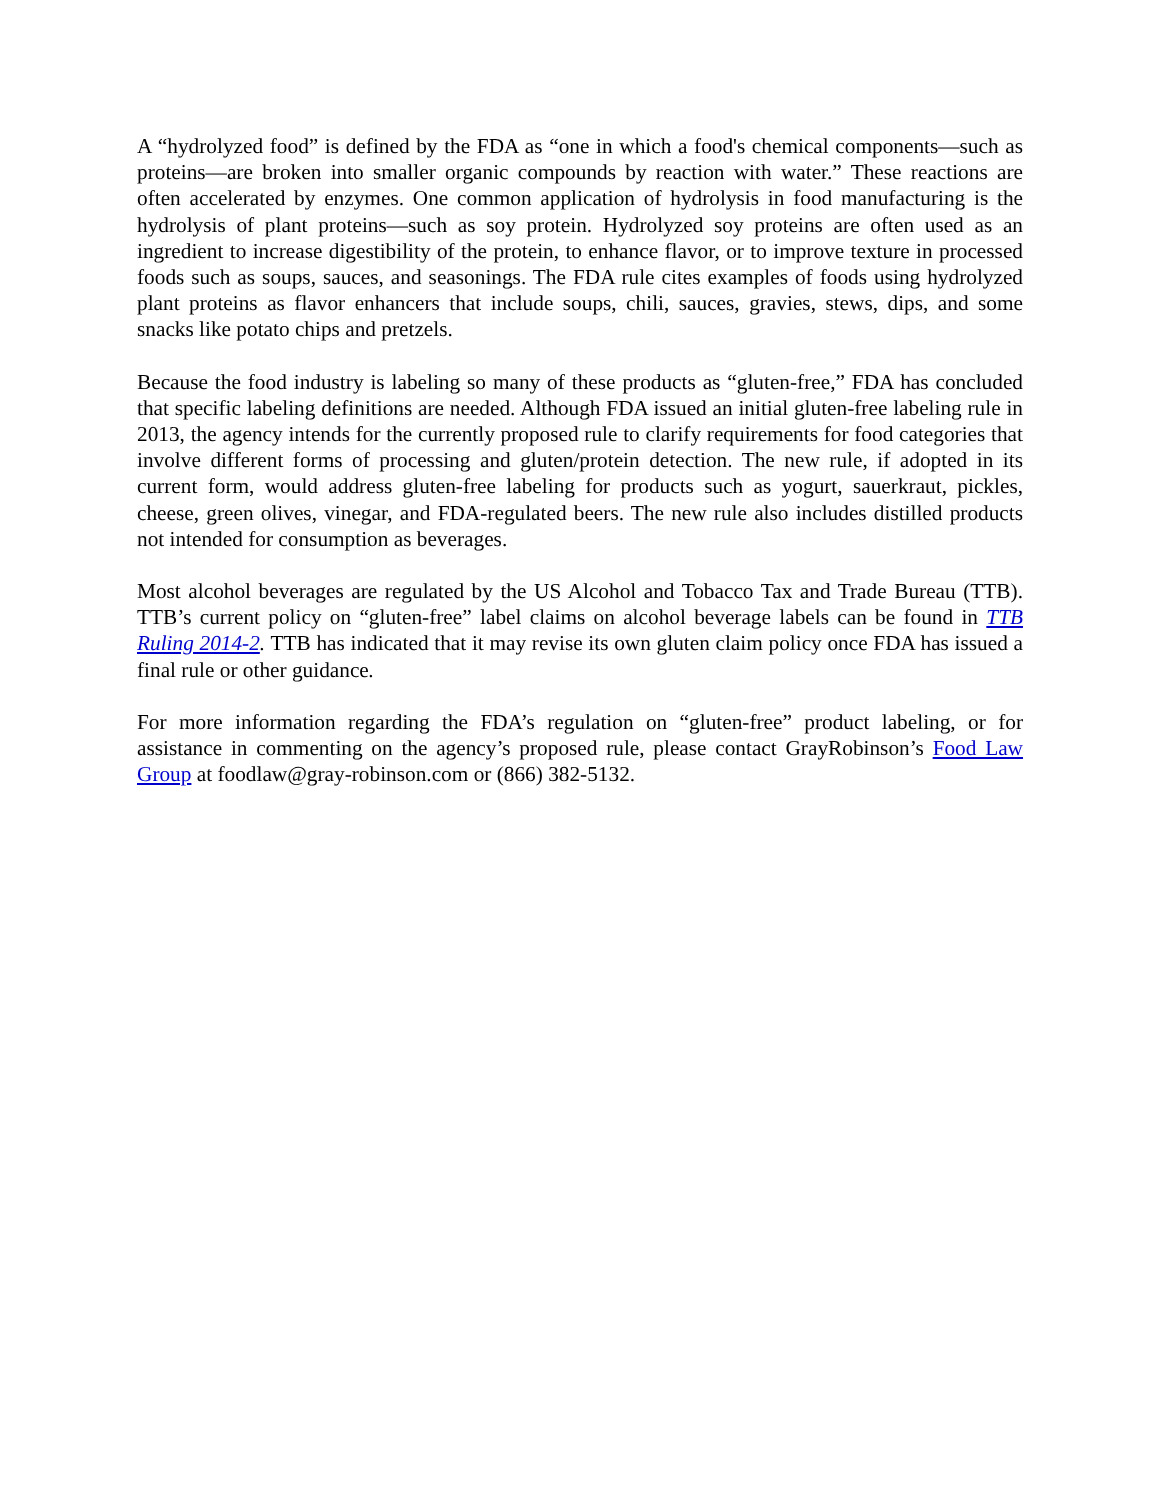A “hydrolyzed food” is defined by the FDA as “one in which a food's chemical components—such as proteins—are broken into smaller organic compounds by reaction with water.” These reactions are often accelerated by enzymes. One common application of hydrolysis in food manufacturing is the hydrolysis of plant proteins—such as soy protein. Hydrolyzed soy proteins are often used as an ingredient to increase digestibility of the protein, to enhance flavor, or to improve texture in processed foods such as soups, sauces, and seasonings. The FDA rule cites examples of foods using hydrolyzed plant proteins as flavor enhancers that include soups, chili, sauces, gravies, stews, dips, and some snacks like potato chips and pretzels.
Because the food industry is labeling so many of these products as “gluten-free,” FDA has concluded that specific labeling definitions are needed. Although FDA issued an initial gluten-free labeling rule in 2013, the agency intends for the currently proposed rule to clarify requirements for food categories that involve different forms of processing and gluten/protein detection. The new rule, if adopted in its current form, would address gluten-free labeling for products such as yogurt, sauerkraut, pickles, cheese, green olives, vinegar, and FDA-regulated beers. The new rule also includes distilled products not intended for consumption as beverages.
Most alcohol beverages are regulated by the US Alcohol and Tobacco Tax and Trade Bureau (TTB). TTB’s current policy on “gluten-free” label claims on alcohol beverage labels can be found in TTB Ruling 2014-2. TTB has indicated that it may revise its own gluten claim policy once FDA has issued a final rule or other guidance.
For more information regarding the FDA’s regulation on “gluten-free” product labeling, or for assistance in commenting on the agency’s proposed rule, please contact GrayRobinson’s Food Law Group at foodlaw@gray-robinson.com or (866) 382-5132.